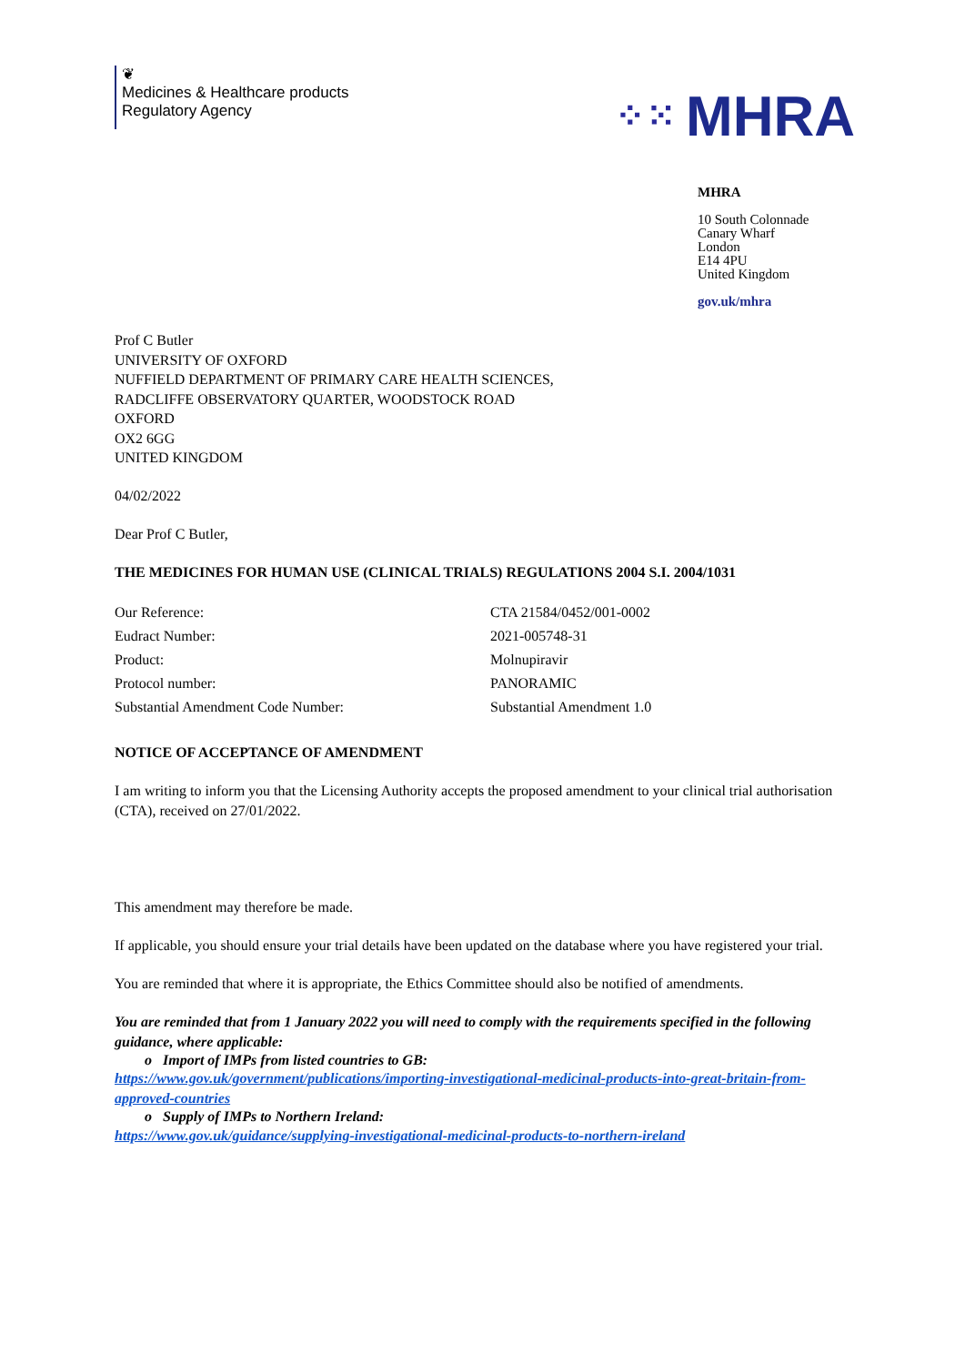❦
Medicines & Healthcare products
Regulatory Agency
⁘⁙ MHRA
MHRA
10 South Colonnade
Canary Wharf
London
E14 4PU
United Kingdom
gov.uk/mhra
Prof C Butler
UNIVERSITY OF OXFORD
NUFFIELD DEPARTMENT OF PRIMARY CARE HEALTH SCIENCES,
RADCLIFFE OBSERVATORY QUARTER, WOODSTOCK ROAD
OXFORD
OX2 6GG
UNITED KINGDOM
04/02/2022
Dear Prof C Butler,
THE MEDICINES FOR HUMAN USE (CLINICAL TRIALS) REGULATIONS 2004 S.I. 2004/1031
| Our Reference: | CTA 21584/0452/001-0002 |
| Eudract Number: | 2021-005748-31 |
| Product: | Molnupiravir |
| Protocol number: | PANORAMIC |
| Substantial Amendment Code Number: | Substantial Amendment 1.0 |
NOTICE OF ACCEPTANCE OF AMENDMENT
I am writing to inform you that the Licensing Authority accepts the proposed amendment to your clinical trial authorisation (CTA), received on 27/01/2022.
This amendment may therefore be made.
If applicable, you should ensure your trial details have been updated on the database where you have registered your trial.
You are reminded that where it is appropriate, the Ethics Committee should also be notified of amendments.
You are reminded that from 1 January 2022 you will need to comply with the requirements specified in the following guidance, where applicable:
o Import of IMPs from listed countries to GB:
https://www.gov.uk/government/publications/importing-investigational-medicinal-products-into-great-britain-from-approved-countries
o Supply of IMPs to Northern Ireland:
https://www.gov.uk/guidance/supplying-investigational-medicinal-products-to-northern-ireland